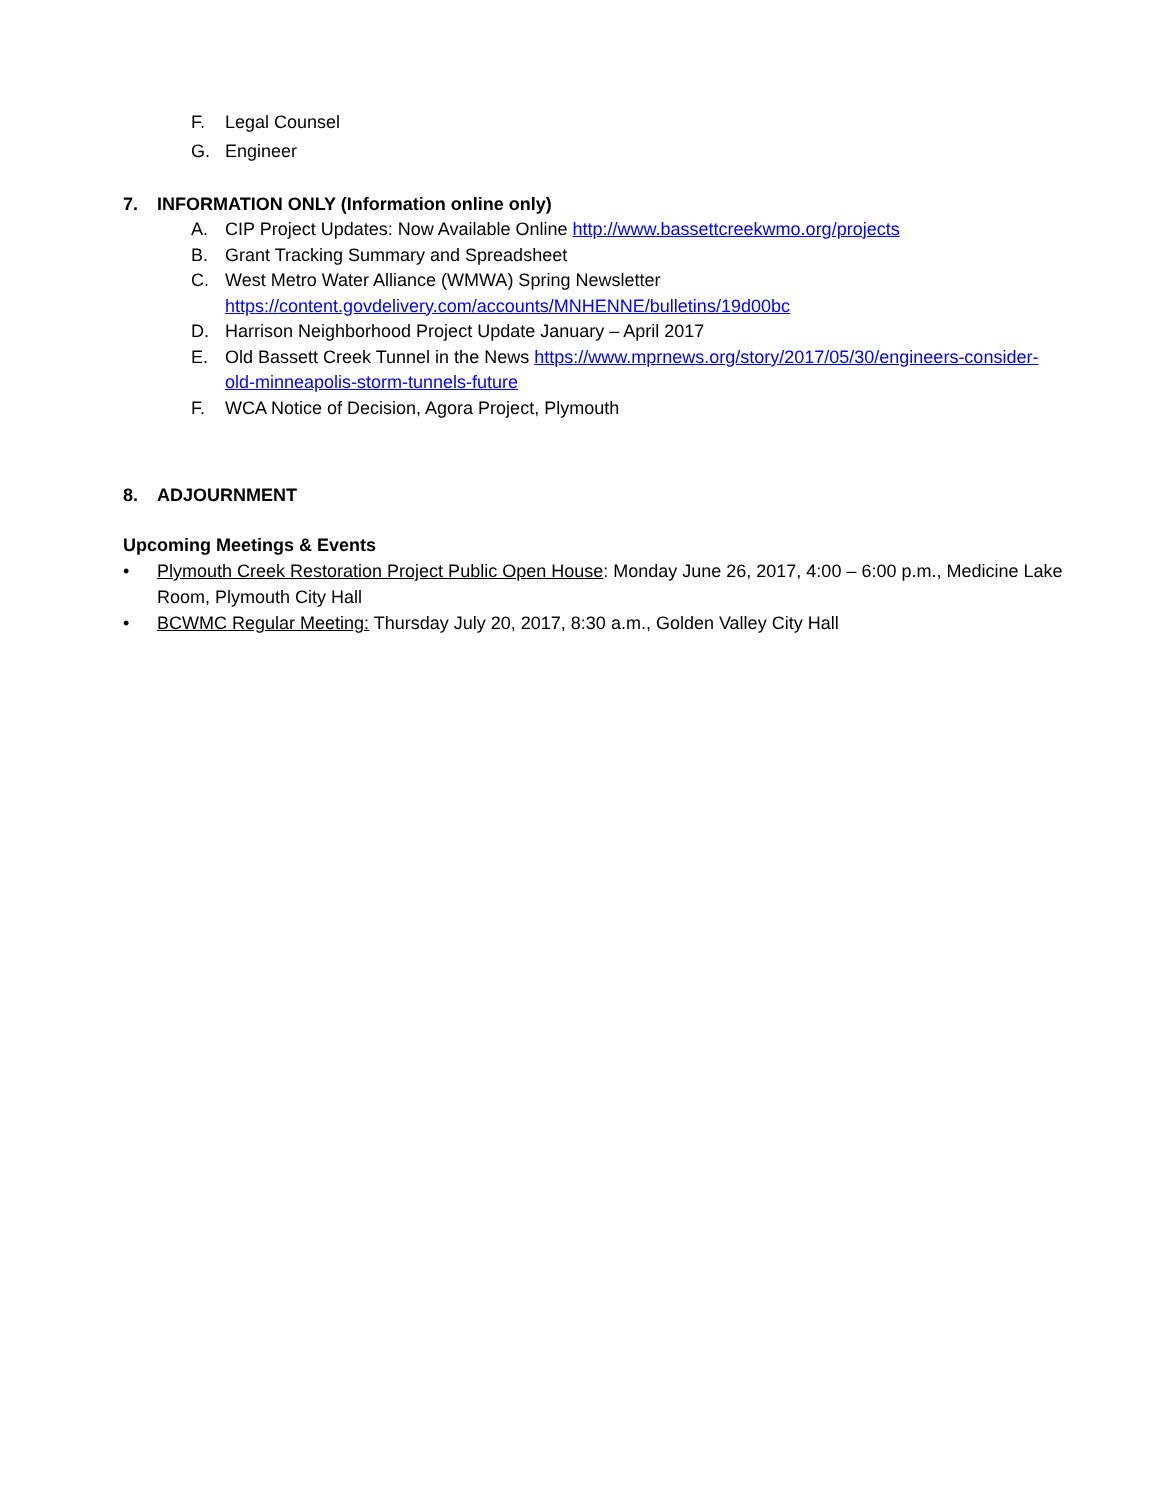F. Legal Counsel
G. Engineer
7. INFORMATION ONLY (Information online only)
A. CIP Project Updates: Now Available Online http://www.bassettcreekwmo.org/projects
B. Grant Tracking Summary and Spreadsheet
C. West Metro Water Alliance (WMWA) Spring Newsletter
https://content.govdelivery.com/accounts/MNHENNE/bulletins/19d00bc
D. Harrison Neighborhood Project Update January – April 2017
E. Old Bassett Creek Tunnel in the News https://www.mprnews.org/story/2017/05/30/engineers-consider-old-minneapolis-storm-tunnels-future
F. WCA Notice of Decision, Agora Project, Plymouth
8. ADJOURNMENT
Upcoming Meetings & Events
• Plymouth Creek Restoration Project Public Open House: Monday June 26, 2017, 4:00 – 6:00 p.m., Medicine Lake Room, Plymouth City Hall
• BCWMC Regular Meeting: Thursday July 20, 2017, 8:30 a.m., Golden Valley City Hall